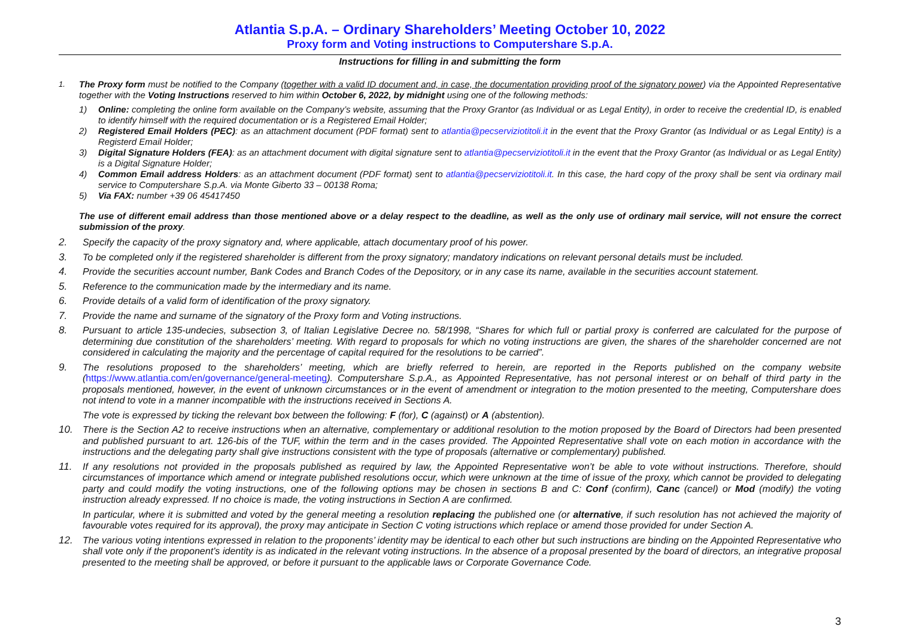Atlantia S.p.A. – Ordinary Shareholders’ Meeting October 10, 2022
Proxy form and Voting instructions to Computershare S.p.A.
Instructions for filling in and submitting the form
1.
The Proxy form must be notified to the Company (together with a valid ID document and, in case, the documentation providing proof of the signatory power) via the Appointed Representative together with the Voting Instructions reserved to him within October 6, 2022, by midnight using one of the following methods:
1) Online: completing the online form available on the Company’s website, assuming that the Proxy Grantor (as Individual or as Legal Entity), in order to receive the credential ID, is enabled to identify himself with the required documentation or is a Registered Email Holder;
2) Registered Email Holders (PEC): as an attachment document (PDF format) sent to atlantia@pecserviziotitoli.it in the event that the Proxy Grantor (as Individual or as Legal Entity) is a Registerd Email Holder;
3) Digital Signature Holders (FEA): as an attachment document with digital signature sent to atlantia@pecserviziotitoli.it in the event that the Proxy Grantor (as Individual or as Legal Entity) is a Digital Signature Holder;
4) Common Email address Holders: as an attachment document (PDF format) sent to atlantia@pecserviziotitoli.it. In this case, the hard copy of the proxy shall be sent via ordinary mail service to Computershare S.p.A. via Monte Giberto 33 – 00138 Roma;
5) Via FAX: number +39 06 45417450
The use of different email address than those mentioned above or a delay respect to the deadline, as well as the only use of ordinary mail service, will not ensure the correct submission of the proxy.
2. Specify the capacity of the proxy signatory and, where applicable, attach documentary proof of his power.
3. To be completed only if the registered shareholder is different from the proxy signatory; mandatory indications on relevant personal details must be included.
4. Provide the securities account number, Bank Codes and Branch Codes of the Depository, or in any case its name, available in the securities account statement.
5. Reference to the communication made by the intermediary and its name.
6. Provide details of a valid form of identification of the proxy signatory.
7. Provide the name and surname of the signatory of the Proxy form and Voting instructions.
8. Pursuant to article 135-undecies, subsection 3, of Italian Legislative Decree no. 58/1998, “Shares for which full or partial proxy is conferred are calculated for the purpose of determining due constitution of the shareholders’ meeting. With regard to proposals for which no voting instructions are given, the shares of the shareholder concerned are not considered in calculating the majority and the percentage of capital required for the resolutions to be carried”.
9. The resolutions proposed to the shareholders’ meeting, which are briefly referred to herein, are reported in the Reports published on the company website (https://www.atlantia.com/en/governance/general-meeting). Computershare S.p.A., as Appointed Representative, has not personal interest or on behalf of third party in the proposals mentioned, however, in the event of unknown circumstances or in the event of amendment or integration to the motion presented to the meeting, Computershare does not intend to vote in a manner incompatible with the instructions received in Sections A.
The vote is expressed by ticking the relevant box between the following: F (for), C (against) or A (abstention).
10. There is the Section A2 to receive instructions when an alternative, complementary or additional resolution to the motion proposed by the Board of Directors had been presented and published pursuant to art. 126-bis of the TUF, within the term and in the cases provided. The Appointed Representative shall vote on each motion in accordance with the instructions and the delegating party shall give instructions consistent with the type of proposals (alternative or complementary) published.
11. If any resolutions not provided in the proposals published as required by law, the Appointed Representative won’t be able to vote without instructions. Therefore, should circumstances of importance which amend or integrate published resolutions occur, which were unknown at the time of issue of the proxy, which cannot be provided to delegating party and could modify the voting instructions, one of the following options may be chosen in sections B and C: Conf (confirm), Canc (cancel) or Mod (modify) the voting instruction already expressed. If no choice is made, the voting instructions in Section A are confirmed.
In particular, where it is submitted and voted by the general meeting a resolution replacing the published one (or alternative, if such resolution has not achieved the majority of favourable votes required for its approval), the proxy may anticipate in Section C voting istructions which replace or amend those provided for under Section A.
12. The various voting intentions expressed in relation to the proponents’ identity may be identical to each other but such instructions are binding on the Appointed Representative who shall vote only if the proponent’s identity is as indicated in the relevant voting instructions. In the absence of a proposal presented by the board of directors, an integrative proposal presented to the meeting shall be approved, or before it pursuant to the applicable laws or Corporate Governance Code.
3